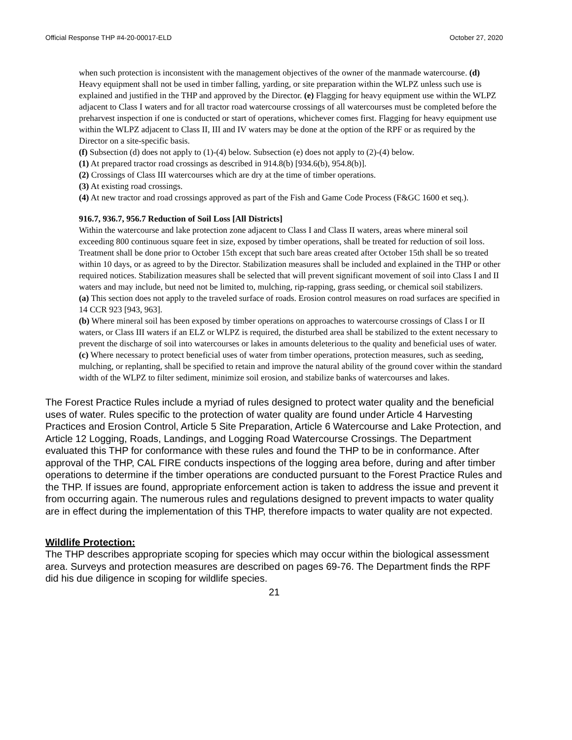Official Response THP #4-20-00017-ELD October 27, 2020
when such protection is inconsistent with the management objectives of the owner of the manmade watercourse. (d) Heavy equipment shall not be used in timber falling, yarding, or site preparation within the WLPZ unless such use is explained and justified in the THP and approved by the Director. (e) Flagging for heavy equipment use within the WLPZ adjacent to Class I waters and for all tractor road watercourse crossings of all watercourses must be completed before the preharvest inspection if one is conducted or start of operations, whichever comes first. Flagging for heavy equipment use within the WLPZ adjacent to Class II, III and IV waters may be done at the option of the RPF or as required by the Director on a site-specific basis.
(f) Subsection (d) does not apply to (1)-(4) below. Subsection (e) does not apply to (2)-(4) below.
(1) At prepared tractor road crossings as described in 914.8(b) [934.6(b), 954.8(b)].
(2) Crossings of Class III watercourses which are dry at the time of timber operations.
(3) At existing road crossings.
(4) At new tractor and road crossings approved as part of the Fish and Game Code Process (F&GC 1600 et seq.).
916.7, 936.7, 956.7 Reduction of Soil Loss [All Districts]
Within the watercourse and lake protection zone adjacent to Class I and Class II waters, areas where mineral soil exceeding 800 continuous square feet in size, exposed by timber operations, shall be treated for reduction of soil loss. Treatment shall be done prior to October 15th except that such bare areas created after October 15th shall be so treated within 10 days, or as agreed to by the Director. Stabilization measures shall be included and explained in the THP or other required notices. Stabilization measures shall be selected that will prevent significant movement of soil into Class I and II waters and may include, but need not be limited to, mulching, rip-rapping, grass seeding, or chemical soil stabilizers.
(a) This section does not apply to the traveled surface of roads. Erosion control measures on road surfaces are specified in 14 CCR 923 [943, 963].
(b) Where mineral soil has been exposed by timber operations on approaches to watercourse crossings of Class I or II waters, or Class III waters if an ELZ or WLPZ is required, the disturbed area shall be stabilized to the extent necessary to prevent the discharge of soil into watercourses or lakes in amounts deleterious to the quality and beneficial uses of water.
(c) Where necessary to protect beneficial uses of water from timber operations, protection measures, such as seeding, mulching, or replanting, shall be specified to retain and improve the natural ability of the ground cover within the standard width of the WLPZ to filter sediment, minimize soil erosion, and stabilize banks of watercourses and lakes.
The Forest Practice Rules include a myriad of rules designed to protect water quality and the beneficial uses of water. Rules specific to the protection of water quality are found under Article 4 Harvesting Practices and Erosion Control, Article 5 Site Preparation, Article 6 Watercourse and Lake Protection, and Article 12 Logging, Roads, Landings, and Logging Road Watercourse Crossings. The Department evaluated this THP for conformance with these rules and found the THP to be in conformance. After approval of the THP, CAL FIRE conducts inspections of the logging area before, during and after timber operations to determine if the timber operations are conducted pursuant to the Forest Practice Rules and the THP. If issues are found, appropriate enforcement action is taken to address the issue and prevent it from occurring again. The numerous rules and regulations designed to prevent impacts to water quality are in effect during the implementation of this THP, therefore impacts to water quality are not expected.
Wildlife Protection:
The THP describes appropriate scoping for species which may occur within the biological assessment area. Surveys and protection measures are described on pages 69-76. The Department finds the RPF did his due diligence in scoping for wildlife species.
21